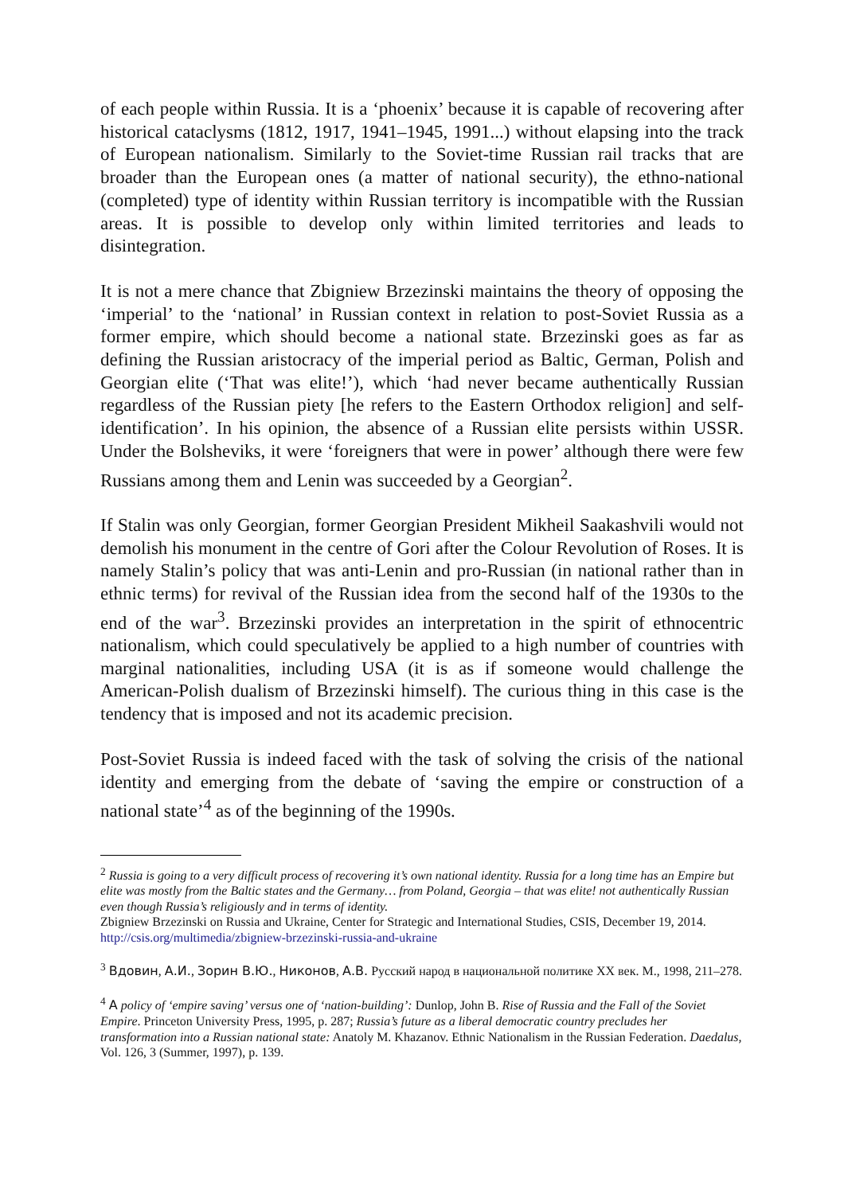of each people within Russia. It is a ‘phoenix’ because it is capable of recovering after historical cataclysms (1812, 1917, 1941–1945, 1991...) without elapsing into the track of European nationalism. Similarly to the Soviet-time Russian rail tracks that are broader than the European ones (a matter of national security), the ethno-national (completed) type of identity within Russian territory is incompatible with the Russian areas. It is possible to develop only within limited territories and leads to disintegration.
It is not a mere chance that Zbigniew Brzezinski maintains the theory of opposing the ‘imperial’ to the ‘national’ in Russian context in relation to post-Soviet Russia as a former empire, which should become a national state. Brzezinski goes as far as defining the Russian aristocracy of the imperial period as Baltic, German, Polish and Georgian elite (‘That was elite!’), which ‘had never became authentically Russian regardless of the Russian piety [he refers to the Eastern Orthodox religion] and self-identification’. In his opinion, the absence of a Russian elite persists within USSR. Under the Bolsheviks, it were ‘foreigners that were in power’ although there were few Russians among them and Lenin was succeeded by a Georgian<sup>2</sup>.
If Stalin was only Georgian, former Georgian President Mikheil Saakashvili would not demolish his monument in the centre of Gori after the Colour Revolution of Roses. It is namely Stalin’s policy that was anti-Lenin and pro-Russian (in national rather than in ethnic terms) for revival of the Russian idea from the second half of the 1930s to the end of the war<sup>3</sup>. Brzezinski provides an interpretation in the spirit of ethnocentric nationalism, which could speculatively be applied to a high number of countries with marginal nationalities, including USA (it is as if someone would challenge the American-Polish dualism of Brzezinski himself). The curious thing in this case is the tendency that is imposed and not its academic precision.
Post-Soviet Russia is indeed faced with the task of solving the crisis of the national identity and emerging from the debate of ‘saving the empire or construction of a national state’<sup>4</sup> as of the beginning of the 1990s.
<sup>2</sup> Russia is going to a very difficult process of recovering it’s own national identity. Russia for a long time has an Empire but elite was mostly from the Baltic states and the Germany… from Poland, Georgia – that was elite! not authentically Russian even though Russia’s religiously and in terms of identity.
Zbigniew Brzezinski on Russia and Ukraine, Center for Strategic and International Studies, CSIS, December 19, 2014. http://csis.org/multimedia/zbigniew-brzezinski-russia-and-ukraine
<sup>3</sup> Вдовин, А.И., Зорин В.Ю., Никонов, А.В. Русский народ в национальной политике XX век. М., 1998, 211–278.
<sup>4</sup> A policy of ‘empire saving’ versus one of ‘nation-building’: Dunlop, John B. Rise of Russia and the Fall of the Soviet Empire. Princeton University Press, 1995, p. 287; Russia’s future as a liberal democratic country precludes her transformation into a Russian national state: Anatoly M. Khazanov. Ethnic Nationalism in the Russian Federation. Daedalus, Vol. 126, 3 (Summer, 1997), p. 139.